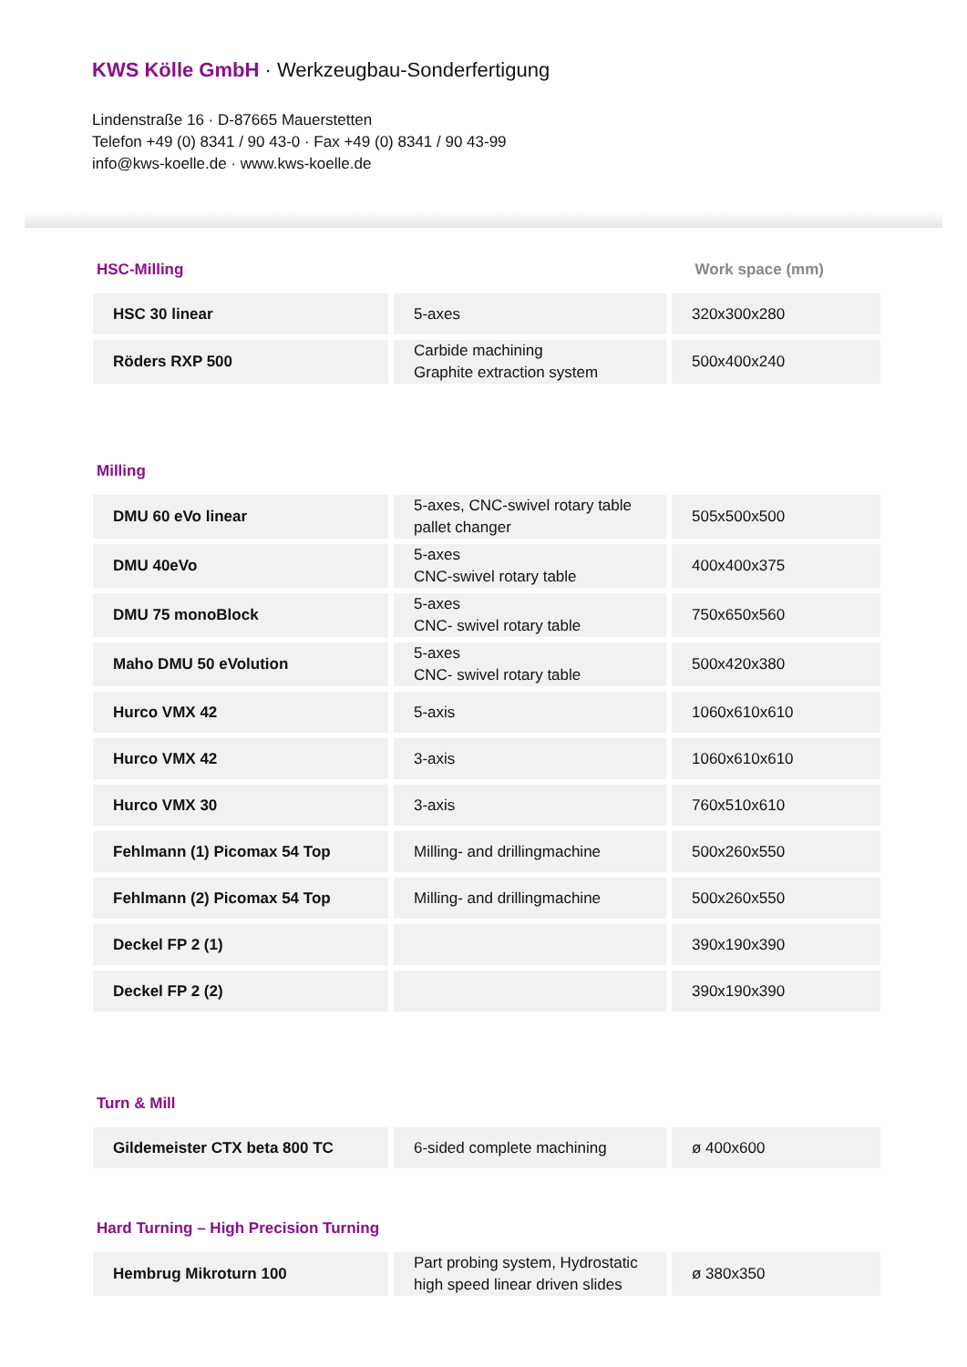KWS Kölle GmbH · Werkzeugbau-Sonderfertigung
Lindenstraße 16 · D-87665 Mauerstetten
Telefon +49 (0) 8341 / 90 43-0 · Fax +49 (0) 8341 / 90 43-99
info@kws-koelle.de · www.kws-koelle.de
HSC-Milling Work space (mm)
| HSC 30 linear | 5-axes | 320x300x280 |
| Röders RXP 500 | Carbide machining Graphite extraction system | 500x400x240 |
Milling
| DMU 60 eVo linear | 5-axes, CNC-swivel rotary table pallet changer | 505x500x500 |
| DMU 40eVo | 5-axes CNC-swivel rotary table | 400x400x375 |
| DMU 75 monoBlock | 5-axes CNC- swivel rotary table | 750x650x560 |
| Maho DMU 50 eVolution | 5-axes CNC- swivel rotary table | 500x420x380 |
| Hurco VMX 42 | 5-axis | 1060x610x610 |
| Hurco VMX 42 | 3-axis | 1060x610x610 |
| Hurco VMX 30 | 3-axis | 760x510x610 |
| Fehlmann (1) Picomax 54 Top | Milling- and drillingmachine | 500x260x550 |
| Fehlmann (2) Picomax 54 Top | Milling- and drillingmachine | 500x260x550 |
| Deckel FP 2 (1) | | 390x190x390 |
| Deckel FP 2 (2) | | 390x190x390 |
Turn & Mill
| Gildemeister CTX beta 800 TC | 6-sided complete machining | ø 400x600 |
Hard Turning – High Precision Turning
| Hembrug Mikroturn 100 | Part probing system, Hydrostatic high speed linear driven slides | ø 380x350 |